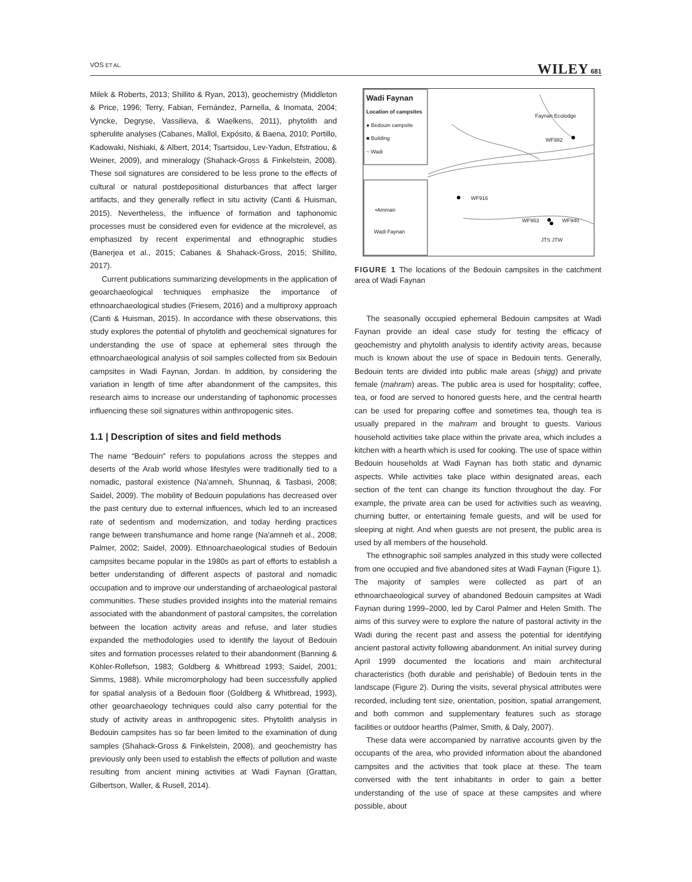VOS ET AL. WILEY 681
Milek & Roberts, 2013; Shillito & Ryan, 2013), geochemistry (Middleton & Price, 1996; Terry, Fabian, Fernández, Parnella, & Inomata, 2004; Vyncke, Degryse, Vassilieva, & Waelkens, 2011), phytolith and spherulite analyses (Cabanes, Mallol, Expósito, & Baena, 2010; Portillo, Kadowaki, Nishiaki, & Albert, 2014; Tsartsidou, Lev-Yadun, Efstratiou, & Weiner, 2009), and mineralogy (Shahack-Gross & Finkelstein, 2008). These soil signatures are considered to be less prone to the effects of cultural or natural postdepositional disturbances that affect larger artifacts, and they generally reflect in situ activity (Canti & Huisman, 2015). Nevertheless, the influence of formation and taphonomic processes must be considered even for evidence at the microlevel, as emphasized by recent experimental and ethnographic studies (Banerjea et al., 2015; Cabanes & Shahack-Gross, 2015; Shillito, 2017).
Current publications summarizing developments in the application of geoarchaeological techniques emphasize the importance of ethnoarchaeological studies (Friesem, 2016) and a multiproxy approach (Canti & Huisman, 2015). In accordance with these observations, this study explores the potential of phytolith and geochemical signatures for understanding the use of space at ephemeral sites through the ethnoarchaeological analysis of soil samples collected from six Bedouin campsites in Wadi Faynan, Jordan. In addition, by considering the variation in length of time after abandonment of the campsites, this research aims to increase our understanding of taphonomic processes influencing these soil signatures within anthropogenic sites.
1.1 | Description of sites and field methods
The name “Bedouin” refers to populations across the steppes and deserts of the Arab world whose lifestyles were traditionally tied to a nomadic, pastoral existence (Na'amneh, Shunnaq, & Tasbasi, 2008; Saidel, 2009). The mobility of Bedouin populations has decreased over the past century due to external influences, which led to an increased rate of sedentism and modernization, and today herding practices range between transhumance and home range (Na'amneh et al., 2008; Palmer, 2002; Saidel, 2009). Ethnoarchaeological studies of Bedouin campsites became popular in the 1980s as part of efforts to establish a better understanding of different aspects of pastoral and nomadic occupation and to improve our understanding of archaeological pastoral communities. These studies provided insights into the material remains associated with the abandonment of pastoral campsites, the correlation between the location activity areas and refuse, and later studies expanded the methodologies used to identify the layout of Bedouin sites and formation processes related to their abandonment (Banning & Köhler-Rollefson, 1983; Goldberg & Whitbread 1993; Saidel, 2001; Simms, 1988). While micromorphology had been successfully applied for spatial analysis of a Bedouin floor (Goldberg & Whitbread, 1993), other geoarchaeology techniques could also carry potential for the study of activity areas in anthropogenic sites. Phytolith analysis in Bedouin campsites has so far been limited to the examination of dung samples (Shahack-Gross & Finkelstein, 2008), and geochemistry has previously only been used to establish the effects of pollution and waste resulting from ancient mining activities at Wadi Faynan (Grattan, Gilbertson, Waller, & Rusell, 2014).
Wadi Faynan
Location of campsites
● Bedouin campsite
■ Building
~ Wadi
Faynan Ecolodge
WF982
WF916
WF953 WF940
JTS JTW
•Amman
Wadi Faynan
FIGURE 1 The locations of the Bedouin campsites in the catchment area of Wadi Faynan
The seasonally occupied ephemeral Bedouin campsites at Wadi Faynan provide an ideal case study for testing the efficacy of geochemistry and phytolith analysis to identify activity areas, because much is known about the use of space in Bedouin tents. Generally, Bedouin tents are divided into public male areas (shigg) and private female (mahram) areas. The public area is used for hospitality; coffee, tea, or food are served to honored guests here, and the central hearth can be used for preparing coffee and sometimes tea, though tea is usually prepared in the mahram and brought to guests. Various household activities take place within the private area, which includes a kitchen with a hearth which is used for cooking. The use of space within Bedouin households at Wadi Faynan has both static and dynamic aspects. While activities take place within designated areas, each section of the tent can change its function throughout the day. For example, the private area can be used for activities such as weaving, churning butter, or entertaining female guests, and will be used for sleeping at night. And when guests are not present, the public area is used by all members of the household.
The ethnographic soil samples analyzed in this study were collected from one occupied and five abandoned sites at Wadi Faynan (Figure 1). The majority of samples were collected as part of an ethnoarchaeological survey of abandoned Bedouin campsites at Wadi Faynan during 1999–2000, led by Carol Palmer and Helen Smith. The aims of this survey were to explore the nature of pastoral activity in the Wadi during the recent past and assess the potential for identifying ancient pastoral activity following abandonment. An initial survey during April 1999 documented the locations and main architectural characteristics (both durable and perishable) of Bedouin tents in the landscape (Figure 2). During the visits, several physical attributes were recorded, including tent size, orientation, position, spatial arrangement, and both common and supplementary features such as storage facilities or outdoor hearths (Palmer, Smith, & Daly, 2007).
These data were accompanied by narrative accounts given by the occupants of the area, who provided information about the abandoned campsites and the activities that took place at these. The team conversed with the tent inhabitants in order to gain a better understanding of the use of space at these campsites and where possible, about